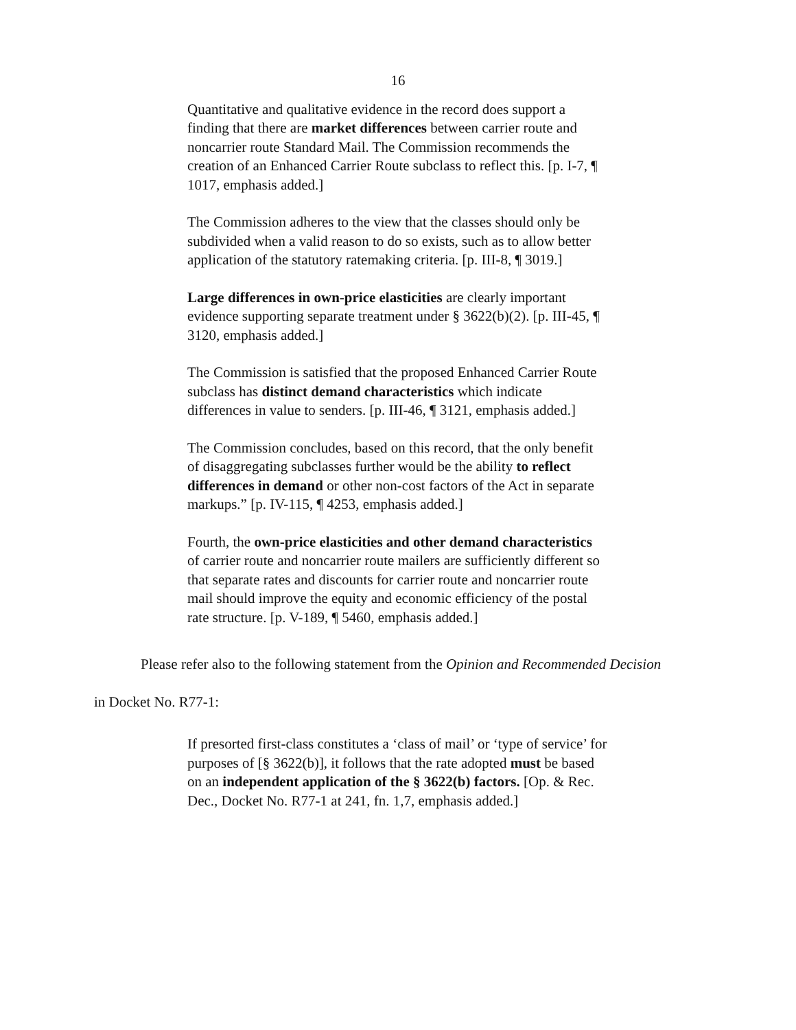16
Quantitative and qualitative evidence in the record does support a finding that there are market differences between carrier route and noncarrier route Standard Mail. The Commission recommends the creation of an Enhanced Carrier Route subclass to reflect this. [p. I-7, ¶ 1017, emphasis added.]
The Commission adheres to the view that the classes should only be subdivided when a valid reason to do so exists, such as to allow better application of the statutory ratemaking criteria. [p. III-8, ¶ 3019.]
Large differences in own-price elasticities are clearly important evidence supporting separate treatment under § 3622(b)(2). [p. III-45, ¶ 3120, emphasis added.]
The Commission is satisfied that the proposed Enhanced Carrier Route subclass has distinct demand characteristics which indicate differences in value to senders. [p. III-46, ¶ 3121, emphasis added.]
The Commission concludes, based on this record, that the only benefit of disaggregating subclasses further would be the ability to reflect differences in demand or other non-cost factors of the Act in separate markups.” [p. IV-115, ¶ 4253, emphasis added.]
Fourth, the own-price elasticities and other demand characteristics of carrier route and noncarrier route mailers are sufficiently different so that separate rates and discounts for carrier route and noncarrier route mail should improve the equity and economic efficiency of the postal rate structure. [p. V-189, ¶ 5460, emphasis added.]
Please refer also to the following statement from the Opinion and Recommended Decision in Docket No. R77-1:
If presorted first-class constitutes a ‘class of mail’ or ‘type of service’ for purposes of [§ 3622(b)], it follows that the rate adopted must be based on an independent application of the § 3622(b) factors. [Op. & Rec. Dec., Docket No. R77-1 at 241, fn. 1,7, emphasis added.]